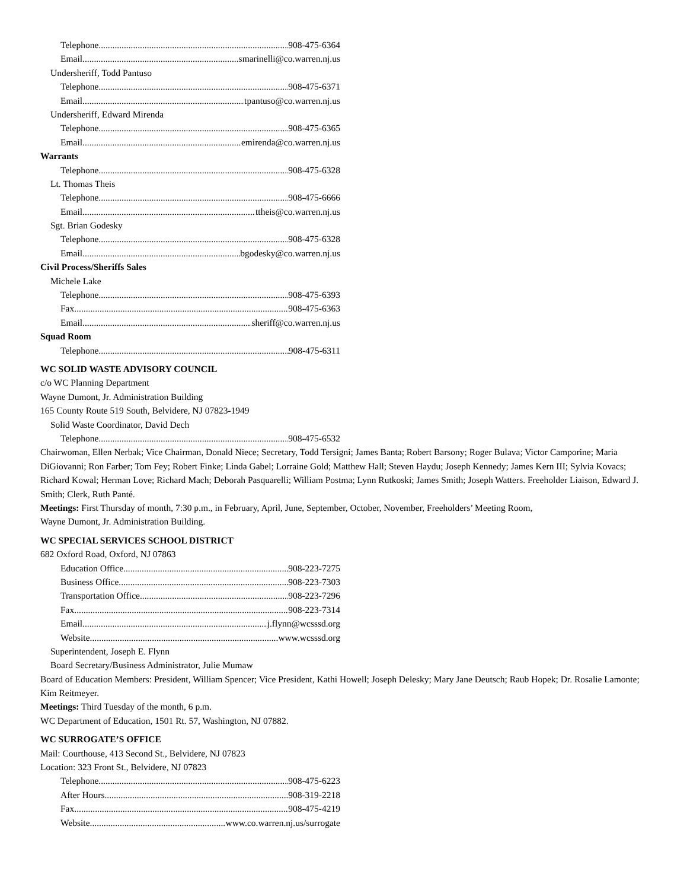Telephone 908-475-6364
Email smarinelli@co.warren.nj.us
Undersheriff, Todd Pantuso
Telephone 908-475-6371
Email tpantuso@co.warren.nj.us
Undersheriff, Edward Mirenda
Telephone 908-475-6365
Email emirenda@co.warren.nj.us
Warrants
Telephone 908-475-6328
Lt. Thomas Theis
Telephone 908-475-6666
Email ttheis@co.warren.nj.us
Sgt. Brian Godesky
Telephone 908-475-6328
Email bgodesky@co.warren.nj.us
Civil Process/Sheriffs Sales
Michele Lake
Telephone 908-475-6393
Fax 908-475-6363
Email sheriff@co.warren.nj.us
Squad Room
Telephone 908-475-6311
WC SOLID WASTE ADVISORY COUNCIL
c/o WC Planning Department
Wayne Dumont, Jr. Administration Building
165 County Route 519 South, Belvidere, NJ 07823-1949
Solid Waste Coordinator, David Dech
Telephone 908-475-6532
Chairwoman, Ellen Nerbak; Vice Chairman, Donald Niece; Secretary, Todd Tersigni; James Banta; Robert Barsony; Roger Bulava; Victor Camporine; Maria DiGiovanni; Ron Farber; Tom Fey; Robert Finke; Linda Gabel; Lorraine Gold; Matthew Hall; Steven Haydu; Joseph Kennedy; James Kern III; Sylvia Kovacs; Richard Kowal; Herman Love; Richard Mach; Deborah Pasquarelli; William Postma; Lynn Rutkoski; James Smith; Joseph Watters. Freeholder Liaison, Edward J. Smith; Clerk, Ruth Panté.
Meetings: First Thursday of month, 7:30 p.m., in February, April, June, September, October, November, Freeholders’ Meeting Room,
Wayne Dumont, Jr. Administration Building.
WC SPECIAL SERVICES SCHOOL DISTRICT
682 Oxford Road, Oxford, NJ 07863
Education Office 908-223-7275
Business Office 908-223-7303
Transportation Office 908-223-7296
Fax 908-223-7314
Email j.flynn@wcsssd.org
Website www.wcsssd.org
Superintendent, Joseph E. Flynn
Board Secretary/Business Administrator, Julie Mumaw
Board of Education Members: President, William Spencer; Vice President, Kathi Howell; Joseph Delesky; Mary Jane Deutsch; Raub Hopek; Dr. Rosalie Lamonte; Kim Reitmeyer.
Meetings: Third Tuesday of the month, 6 p.m.
WC Department of Education, 1501 Rt. 57, Washington, NJ 07882.
WC SURROGATE’S OFFICE
Mail: Courthouse, 413 Second St., Belvidere, NJ 07823
Location: 323 Front St., Belvidere, NJ 07823
Telephone 908-475-6223
After Hours 908-319-2218
Fax 908-475-4219
Website www.co.warren.nj.us/surrogate